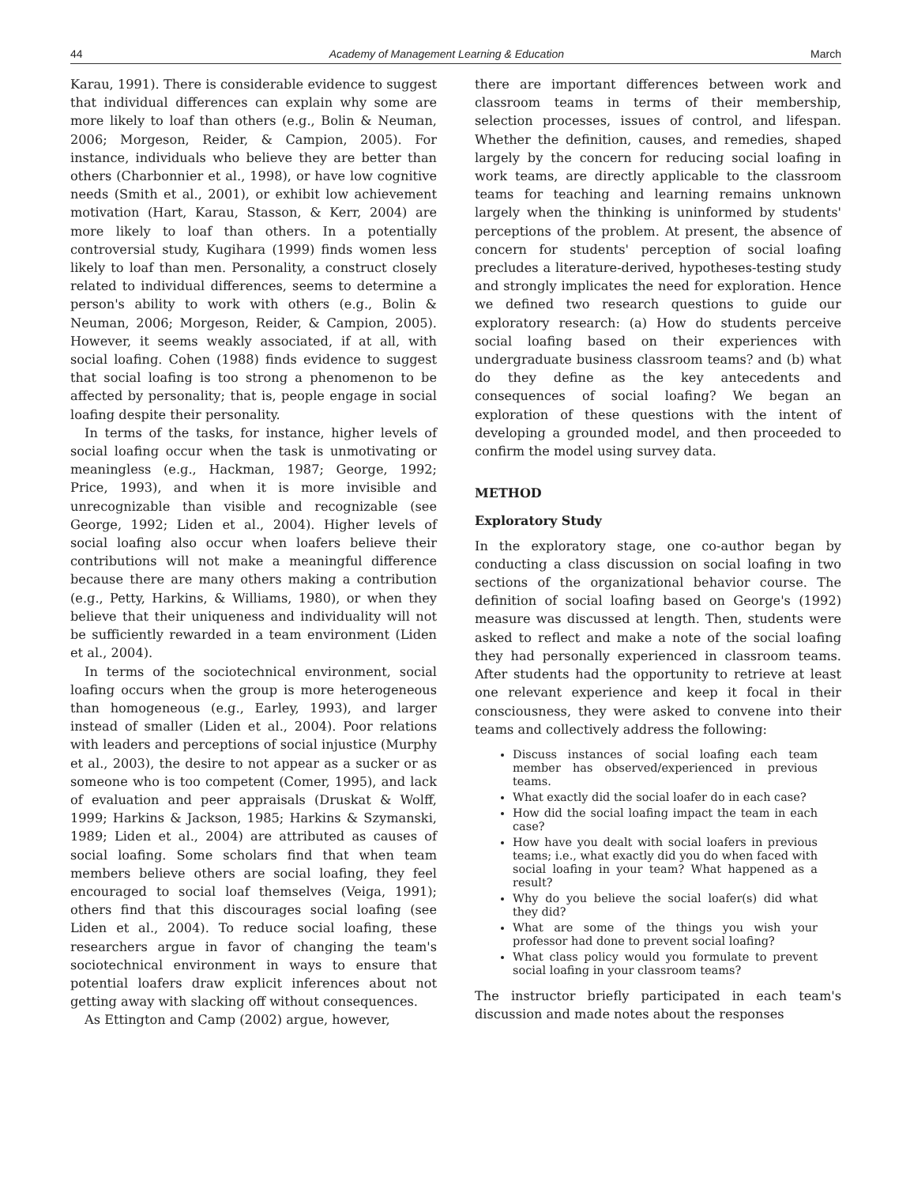44 Academy of Management Learning & Education March
Karau, 1991). There is considerable evidence to suggest that individual differences can explain why some are more likely to loaf than others (e.g., Bolin & Neuman, 2006; Morgeson, Reider, & Campion, 2005). For instance, individuals who believe they are better than others (Charbonnier et al., 1998), or have low cognitive needs (Smith et al., 2001), or exhibit low achievement motivation (Hart, Karau, Stasson, & Kerr, 2004) are more likely to loaf than others. In a potentially controversial study, Kugihara (1999) finds women less likely to loaf than men. Personality, a construct closely related to individual differences, seems to determine a person's ability to work with others (e.g., Bolin & Neuman, 2006; Morgeson, Reider, & Campion, 2005). However, it seems weakly associated, if at all, with social loafing. Cohen (1988) finds evidence to suggest that social loafing is too strong a phenomenon to be affected by personality; that is, people engage in social loafing despite their personality.
In terms of the tasks, for instance, higher levels of social loafing occur when the task is unmotivating or meaningless (e.g., Hackman, 1987; George, 1992; Price, 1993), and when it is more invisible and unrecognizable than visible and recognizable (see George, 1992; Liden et al., 2004). Higher levels of social loafing also occur when loafers believe their contributions will not make a meaningful difference because there are many others making a contribution (e.g., Petty, Harkins, & Williams, 1980), or when they believe that their uniqueness and individuality will not be sufficiently rewarded in a team environment (Liden et al., 2004).
In terms of the sociotechnical environment, social loafing occurs when the group is more heterogeneous than homogeneous (e.g., Earley, 1993), and larger instead of smaller (Liden et al., 2004). Poor relations with leaders and perceptions of social injustice (Murphy et al., 2003), the desire to not appear as a sucker or as someone who is too competent (Comer, 1995), and lack of evaluation and peer appraisals (Druskat & Wolff, 1999; Harkins & Jackson, 1985; Harkins & Szymanski, 1989; Liden et al., 2004) are attributed as causes of social loafing. Some scholars find that when team members believe others are social loafing, they feel encouraged to social loaf themselves (Veiga, 1991); others find that this discourages social loafing (see Liden et al., 2004). To reduce social loafing, these researchers argue in favor of changing the team's sociotechnical environment in ways to ensure that potential loafers draw explicit inferences about not getting away with slacking off without consequences.
As Ettington and Camp (2002) argue, however,
there are important differences between work and classroom teams in terms of their membership, selection processes, issues of control, and lifespan. Whether the definition, causes, and remedies, shaped largely by the concern for reducing social loafing in work teams, are directly applicable to the classroom teams for teaching and learning remains unknown largely when the thinking is uninformed by students' perceptions of the problem. At present, the absence of concern for students' perception of social loafing precludes a literature-derived, hypotheses-testing study and strongly implicates the need for exploration. Hence we defined two research questions to guide our exploratory research: (a) How do students perceive social loafing based on their experiences with undergraduate business classroom teams? and (b) what do they define as the key antecedents and consequences of social loafing? We began an exploration of these questions with the intent of developing a grounded model, and then proceeded to confirm the model using survey data.
METHOD
Exploratory Study
In the exploratory stage, one co-author began by conducting a class discussion on social loafing in two sections of the organizational behavior course. The definition of social loafing based on George's (1992) measure was discussed at length. Then, students were asked to reflect and make a note of the social loafing they had personally experienced in classroom teams. After students had the opportunity to retrieve at least one relevant experience and keep it focal in their consciousness, they were asked to convene into their teams and collectively address the following:
Discuss instances of social loafing each team member has observed/experienced in previous teams.
What exactly did the social loafer do in each case?
How did the social loafing impact the team in each case?
How have you dealt with social loafers in previous teams; i.e., what exactly did you do when faced with social loafing in your team? What happened as a result?
Why do you believe the social loafer(s) did what they did?
What are some of the things you wish your professor had done to prevent social loafing?
What class policy would you formulate to prevent social loafing in your classroom teams?
The instructor briefly participated in each team's discussion and made notes about the responses